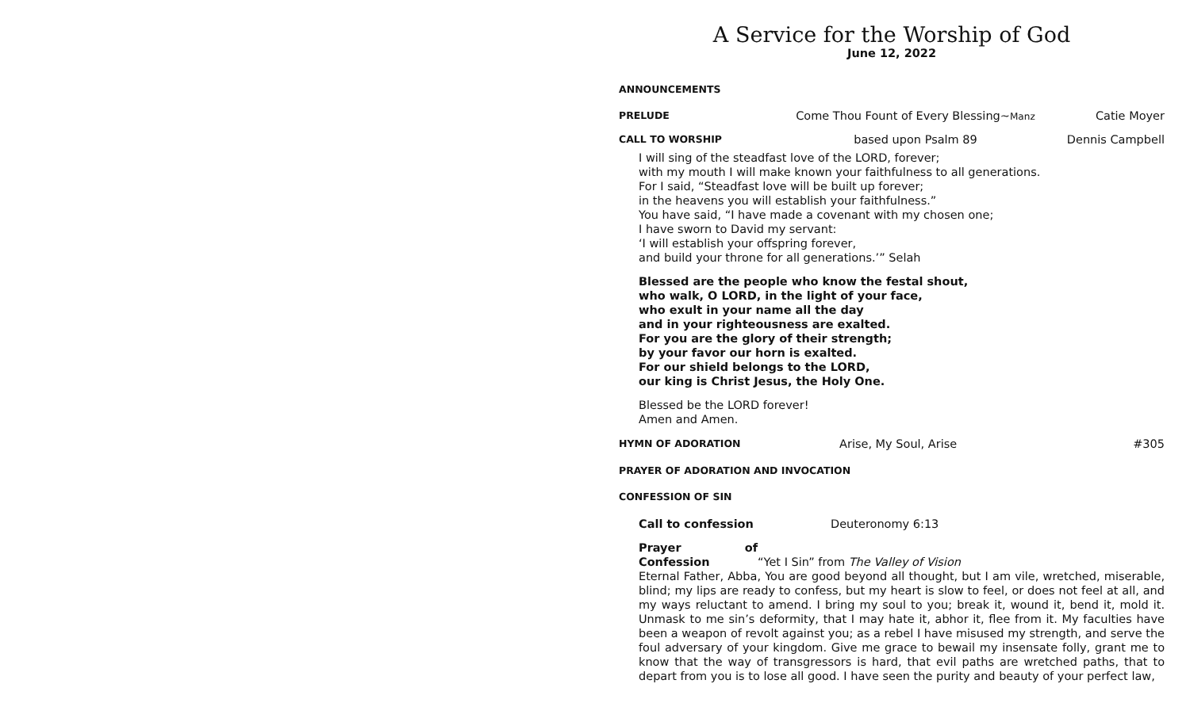A Service for the Worship of God
June 12, 2022
ANNOUNCEMENTS
PRELUDE Come Thou Fount of Every Blessing~Manz Catie Moyer
CALL TO WORSHIP based upon Psalm 89 Dennis Campbell
I will sing of the steadfast love of the LORD, forever;
with my mouth I will make known your faithfulness to all generations.
For I said, “Steadfast love will be built up forever;
in the heavens you will establish your faithfulness.”
You have said, “I have made a covenant with my chosen one;
I have sworn to David my servant:
‘I will establish your offspring forever,
and build your throne for all generations.’” Selah
Blessed are the people who know the festal shout,
who walk, O LORD, in the light of your face,
who exult in your name all the day
and in your righteousness are exalted.
For you are the glory of their strength;
by your favor our horn is exalted.
For our shield belongs to the LORD,
our king is Christ Jesus, the Holy One.
Blessed be the LORD forever!
Amen and Amen.
HYMN OF ADORATION Arise, My Soul, Arise #305
PRAYER OF ADORATION AND INVOCATION
CONFESSION OF SIN
Call to confession Deuteronomy 6:13
Prayer of Confession “Yet I Sin” from The Valley of Vision
Eternal Father, Abba, You are good beyond all thought, but I am vile, wretched, miserable, blind; my lips are ready to confess, but my heart is slow to feel, or does not feel at all, and my ways reluctant to amend. I bring my soul to you; break it, wound it, bend it, mold it. Unmask to me sin’s deformity, that I may hate it, abhor it, flee from it. My faculties have been a weapon of revolt against you; as a rebel I have misused my strength, and serve the foul adversary of your kingdom. Give me grace to bewail my insensate folly, grant me to know that the way of transgressors is hard, that evil paths are wretched paths, that to depart from you is to lose all good. I have seen the purity and beauty of your perfect law,